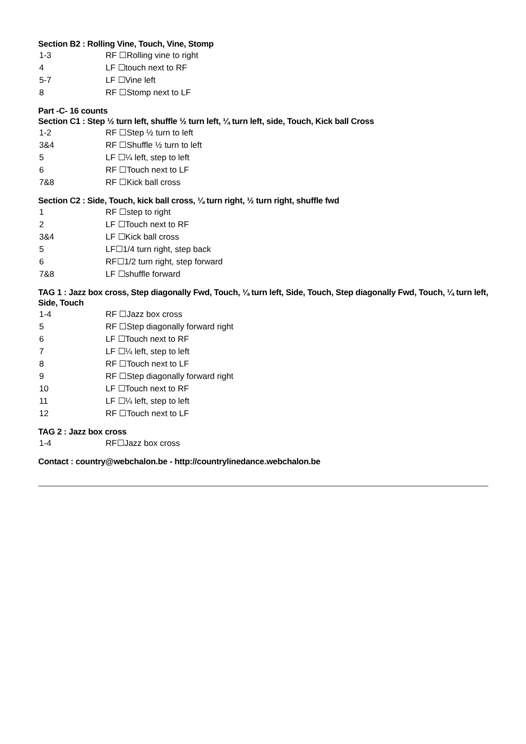Section B2 : Rolling Vine, Touch, Vine, Stomp
| 1-3 | RF ☐Rolling vine to right |
| 4 | LF ☐touch next to RF |
| 5-7 | LF ☐Vine left |
| 8 | RF ☐Stomp next to LF |
Part -C- 16 counts
Section C1 : Step ½ turn left, shuffle ½ turn left, ¼ turn left, side, Touch, Kick ball Cross
| 1-2 | RF ☐Step ½ turn to left |
| 3&4 | RF ☐Shuffle ½ turn to left |
| 5 | LF ☐¼ left, step to left |
| 6 | RF ☐Touch next to LF |
| 7&8 | RF ☐Kick ball cross |
Section C2 : Side, Touch, kick ball cross, ¼ turn right, ½ turn right, shuffle fwd
| 1 | RF ☐step to right |
| 2 | LF ☐Touch next to RF |
| 3&4 | LF ☐Kick ball cross |
| 5 | LF☐1/4 turn right, step back |
| 6 | RF☐1/2 turn right, step forward |
| 7&8 | LF ☐shuffle forward |
TAG 1 : Jazz box cross, Step diagonally Fwd, Touch, ¼ turn left, Side, Touch, Step diagonally Fwd, Touch, ¼ turn left, Side, Touch
| 1-4 | RF ☐Jazz box cross |
| 5 | RF ☐Step diagonally forward right |
| 6 | LF ☐Touch next to RF |
| 7 | LF ☐¼ left, step to left |
| 8 | RF ☐Touch next to LF |
| 9 | RF ☐Step diagonally forward right |
| 10 | LF ☐Touch next to RF |
| 11 | LF ☐¼ left, step to left |
| 12 | RF ☐Touch next to LF |
TAG 2 : Jazz box cross
| 1-4 | RF☐Jazz box cross |
Contact : country@webchalon.be - http://countrylinedance.webchalon.be